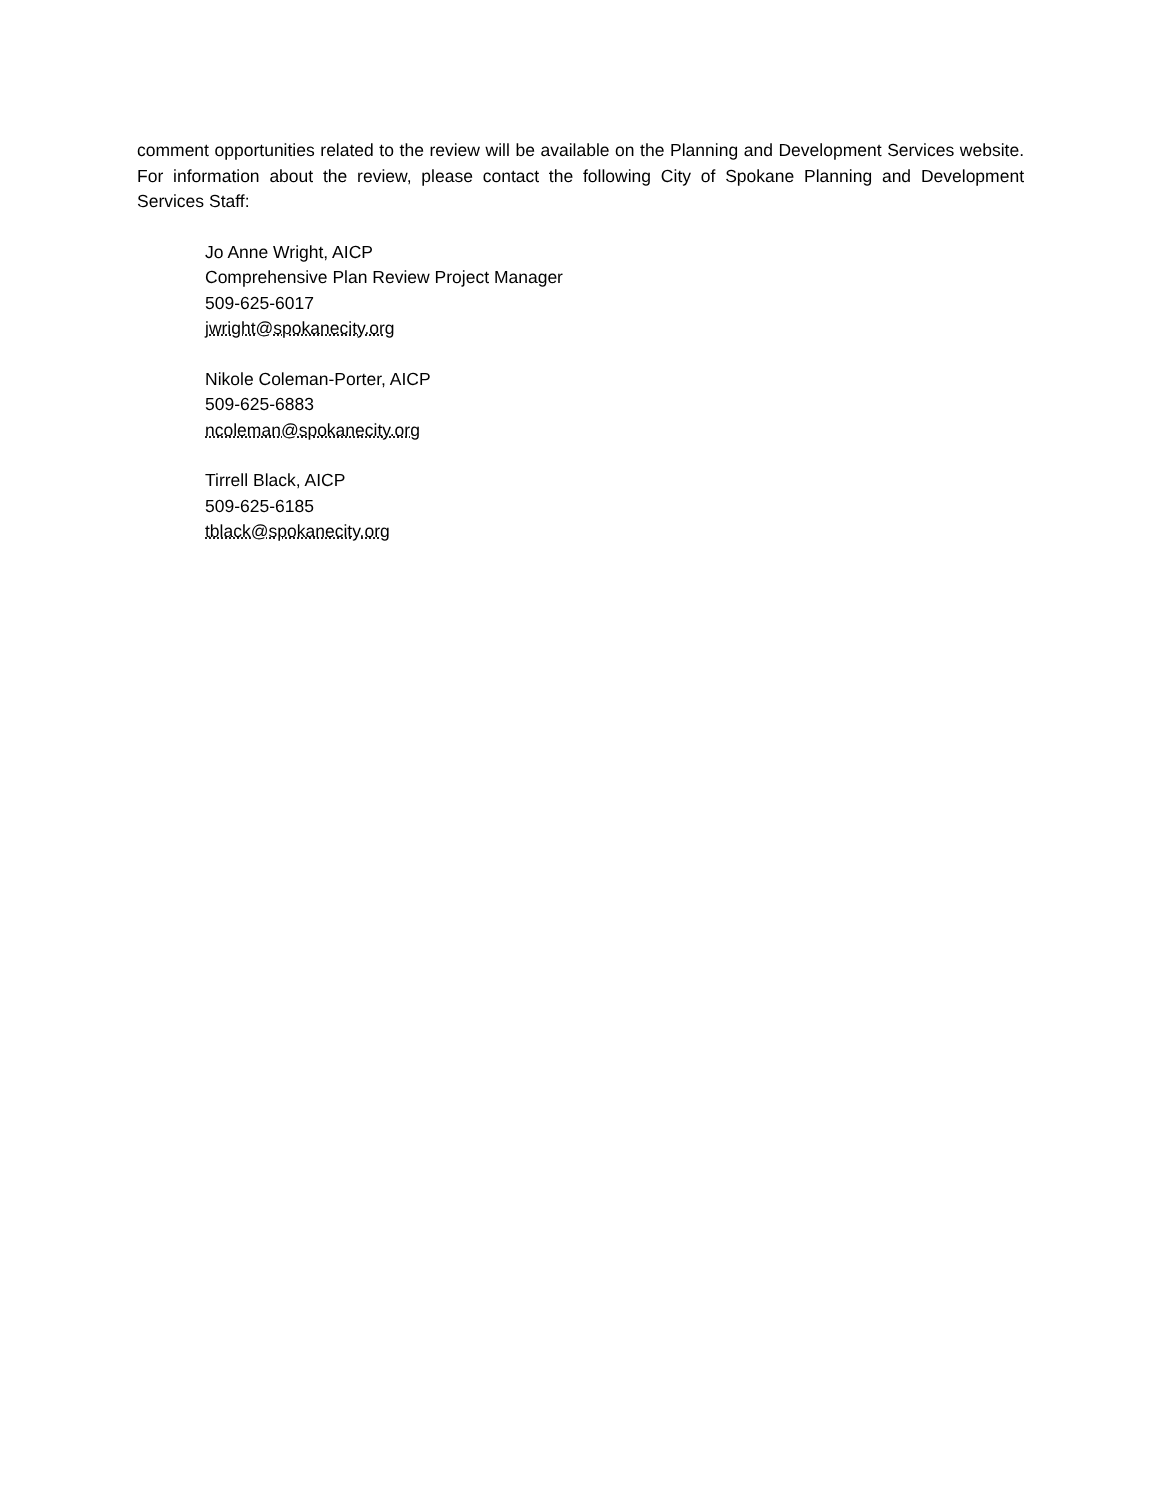comment opportunities related to the review will be available on the Planning and Development Services website. For information about the review, please contact the following City of Spokane Planning and Development Services Staff:
Jo Anne Wright, AICP
Comprehensive Plan Review Project Manager
509-625-6017
jwright@spokanecity.org
Nikole Coleman-Porter, AICP
509-625-6883
ncoleman@spokanecity.org
Tirrell Black, AICP
509-625-6185
tblack@spokanecity.org